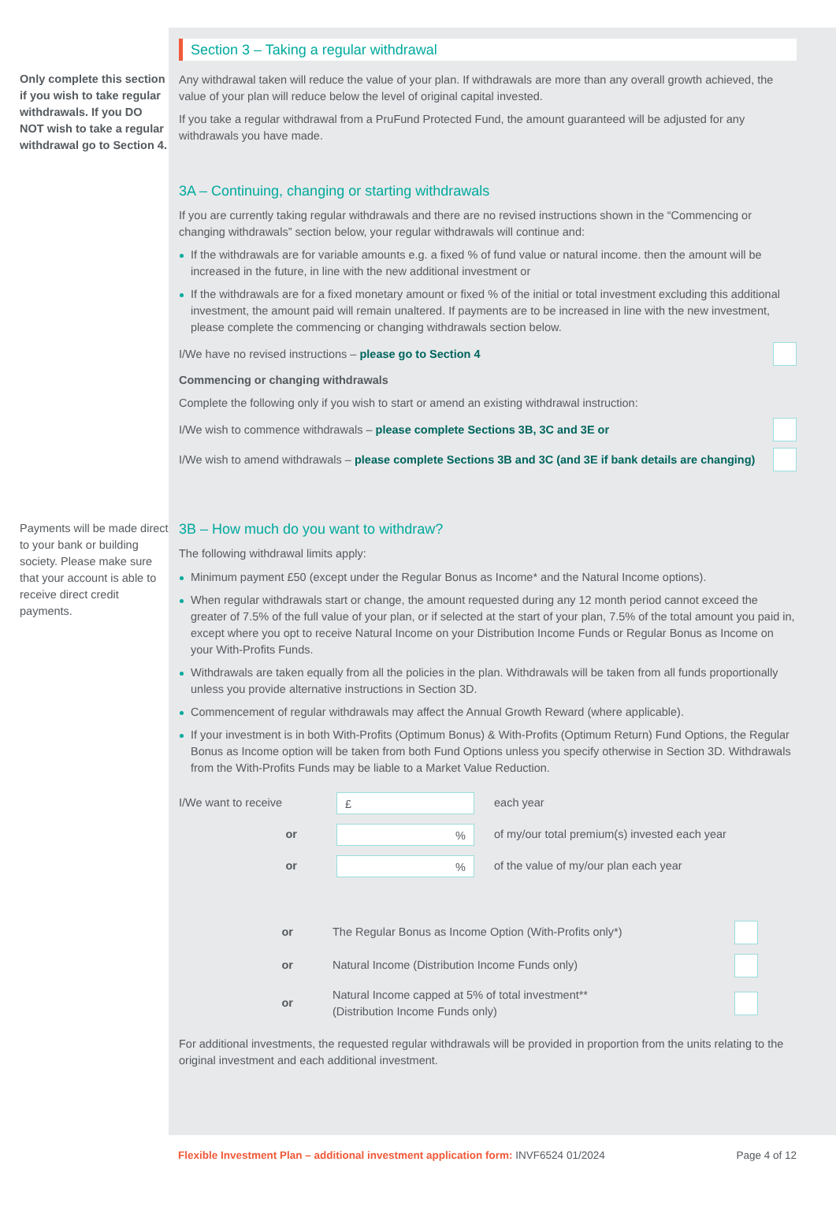Only complete this section if you wish to take regular withdrawals. If you DO NOT wish to take a regular withdrawal go to Section 4.
Payments will be made direct to your bank or building society. Please make sure that your account is able to receive direct credit payments.
Section 3 – Taking a regular withdrawal
Any withdrawal taken will reduce the value of your plan. If withdrawals are more than any overall growth achieved, the value of your plan will reduce below the level of original capital invested.
If you take a regular withdrawal from a PruFund Protected Fund, the amount guaranteed will be adjusted for any withdrawals you have made.
3A – Continuing, changing or starting withdrawals
If you are currently taking regular withdrawals and there are no revised instructions shown in the “Commencing or changing withdrawals” section below, your regular withdrawals will continue and:
If the withdrawals are for variable amounts e.g. a fixed % of fund value or natural income. then the amount will be increased in the future, in line with the new additional investment or
If the withdrawals are for a fixed monetary amount or fixed % of the initial or total investment excluding this additional investment, the amount paid will remain unaltered. If payments are to be increased in line with the new investment, please complete the commencing or changing withdrawals section below.
I/We have no revised instructions – please go to Section 4
Commencing or changing withdrawals
Complete the following only if you wish to start or amend an existing withdrawal instruction:
I/We wish to commence withdrawals – please complete Sections 3B, 3C and 3E or
I/We wish to amend withdrawals – please complete Sections 3B and 3C (and 3E if bank details are changing)
3B – How much do you want to withdraw?
The following withdrawal limits apply:
Minimum payment £50 (except under the Regular Bonus as Income* and the Natural Income options).
When regular withdrawals start or change, the amount requested during any 12 month period cannot exceed the greater of 7.5% of the full value of your plan, or if selected at the start of your plan, 7.5% of the total amount you paid in, except where you opt to receive Natural Income on your Distribution Income Funds or Regular Bonus as Income on your With-Profits Funds.
Withdrawals are taken equally from all the policies in the plan. Withdrawals will be taken from all funds proportionally unless you provide alternative instructions in Section 3D.
Commencement of regular withdrawals may affect the Annual Growth Reward (where applicable).
If your investment is in both With-Profits (Optimum Bonus) & With-Profits (Optimum Return) Fund Options, the Regular Bonus as Income option will be taken from both Fund Options unless you specify otherwise in Section 3D. Withdrawals from the With-Profits Funds may be liable to a Market Value Reduction.
I/We want to receive £ each year
or% of my/our total premium(s) invested each year
or% of the value of my/our plan each year
or The Regular Bonus as Income Option (With-Profits only*)
or Natural Income (Distribution Income Funds only)
or Natural Income capped at 5% of total investment**
(Distribution Income Funds only)
For additional investments, the requested regular withdrawals will be provided in proportion from the units relating to the original investment and each additional investment.
Flexible Investment Plan – additional investment application form: INVF6524 01/2024 Page 4 of 12